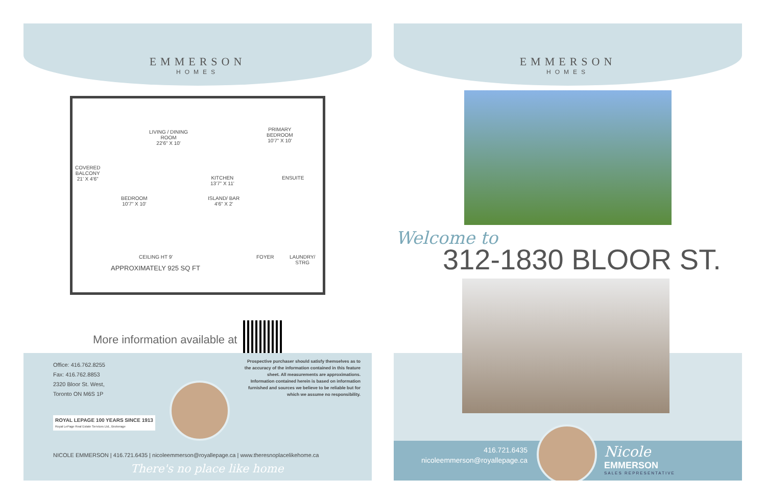EMMERSON
HOMES
LIVING / DINING
ROOM
22'6" X 10'
PRIMARY
BEDROOM
10'7" X 10'
COVERED
BALCONY
21' X 4'6"
KITCHEN
13'7" X 11'
ENSUITE
ISLAND/ BAR
4'6" X 2'
BEDROOM
10'7" X 10'
CEILING HT 9'
APPROXIMATELY 925 SQ FT
FOYER
LAUNDRY/
STRG
More information available at
Office: 416.762.8255
Fax: 416.762.8853
2320 Bloor St. West,
Toronto ON M6S 1P
Prospective purchaser should satisfy themselves as to the accuracy of the information contained in this feature sheet. All measurements are approximations. Information contained herein is based on information furnished and sources we believe to be reliable but for which we assume no responsibility.
ROYAL LEPAGE 100 YEARS SINCE 1913
Royal LePage Real Estate Services Ltd., Brokerage
NICOLE EMMERSON | 416.721.6435 | nicoleemmerson@royallepage.ca | www.theresnoplacelikehome.ca
There's no place like home
EMMERSON
HOMES
Welcome to
312-1830 BLOOR ST.
416.721.6435
nicoleemmerson@royallepage.ca
Nicole
EMMERSON
SALES REPRESENTATIVE